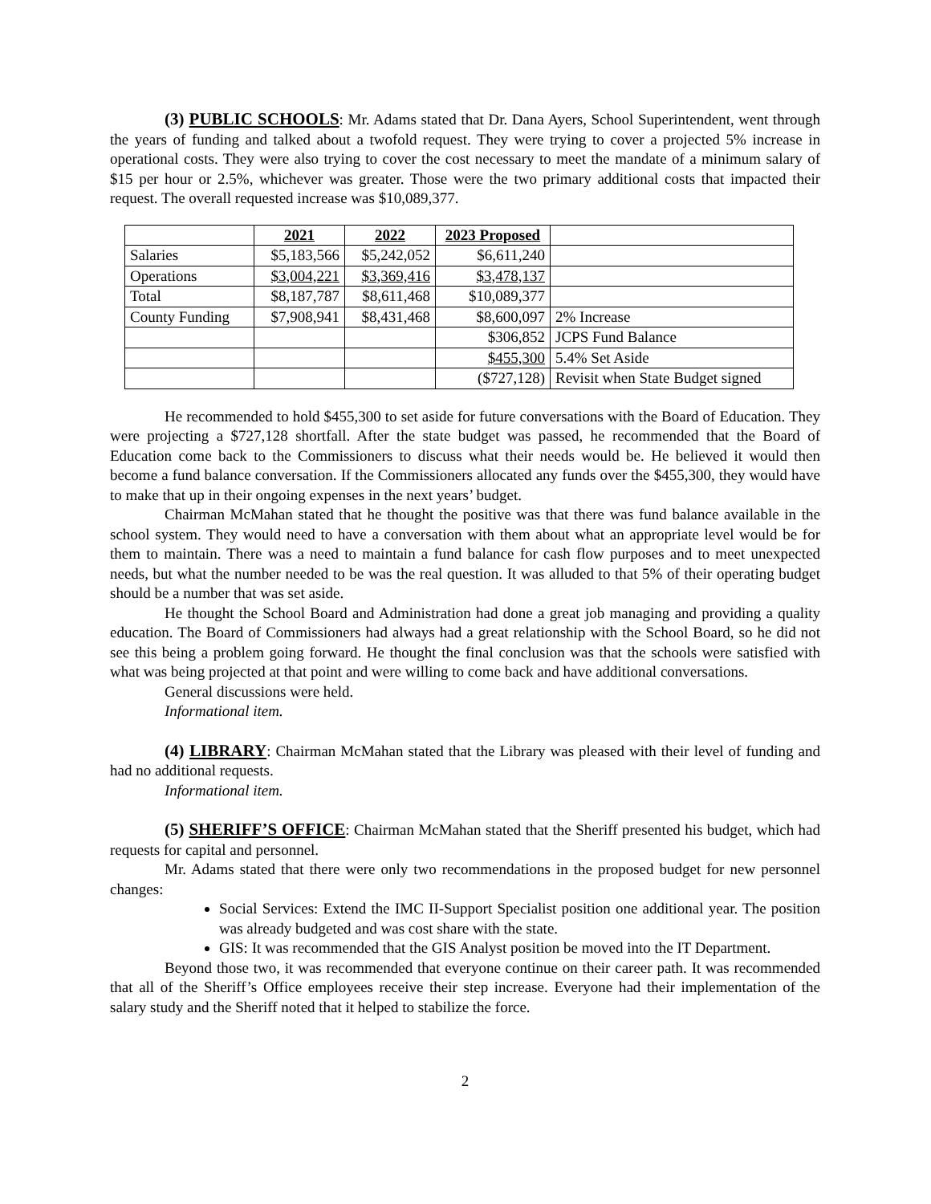(3) PUBLIC SCHOOLS: Mr. Adams stated that Dr. Dana Ayers, School Superintendent, went through the years of funding and talked about a twofold request. They were trying to cover a projected 5% increase in operational costs. They were also trying to cover the cost necessary to meet the mandate of a minimum salary of $15 per hour or 2.5%, whichever was greater. Those were the two primary additional costs that impacted their request. The overall requested increase was $10,089,377.
| | 2021 | 2022 | 2023 Proposed | |
| Salaries | $5,183,566 | $5,242,052 | $6,611,240 | |
| Operations | $3,004,221 | $3,369,416 | $3,478,137 | |
| Total | $8,187,787 | $8,611,468 | $10,089,377 | |
| County Funding | $7,908,941 | $8,431,468 | $8,600,097 | 2% Increase |
| | | | $306,852 | JCPS Fund Balance |
| | | | $455,300 | 5.4% Set Aside |
| | | | ($727,128) | Revisit when State Budget signed |
He recommended to hold $455,300 to set aside for future conversations with the Board of Education. They were projecting a $727,128 shortfall. After the state budget was passed, he recommended that the Board of Education come back to the Commissioners to discuss what their needs would be. He believed it would then become a fund balance conversation. If the Commissioners allocated any funds over the $455,300, they would have to make that up in their ongoing expenses in the next years’ budget.
Chairman McMahan stated that he thought the positive was that there was fund balance available in the school system. They would need to have a conversation with them about what an appropriate level would be for them to maintain. There was a need to maintain a fund balance for cash flow purposes and to meet unexpected needs, but what the number needed to be was the real question. It was alluded to that 5% of their operating budget should be a number that was set aside.
He thought the School Board and Administration had done a great job managing and providing a quality education. The Board of Commissioners had always had a great relationship with the School Board, so he did not see this being a problem going forward. He thought the final conclusion was that the schools were satisfied with what was being projected at that point and were willing to come back and have additional conversations.
General discussions were held.
Informational item.
(4) LIBRARY: Chairman McMahan stated that the Library was pleased with their level of funding and had no additional requests.
Informational item.
(5) SHERIFF’S OFFICE: Chairman McMahan stated that the Sheriff presented his budget, which had requests for capital and personnel.
Mr. Adams stated that there were only two recommendations in the proposed budget for new personnel changes:
Social Services: Extend the IMC II-Support Specialist position one additional year. The position was already budgeted and was cost share with the state.
GIS: It was recommended that the GIS Analyst position be moved into the IT Department.
Beyond those two, it was recommended that everyone continue on their career path. It was recommended that all of the Sheriff’s Office employees receive their step increase. Everyone had their implementation of the salary study and the Sheriff noted that it helped to stabilize the force.
2